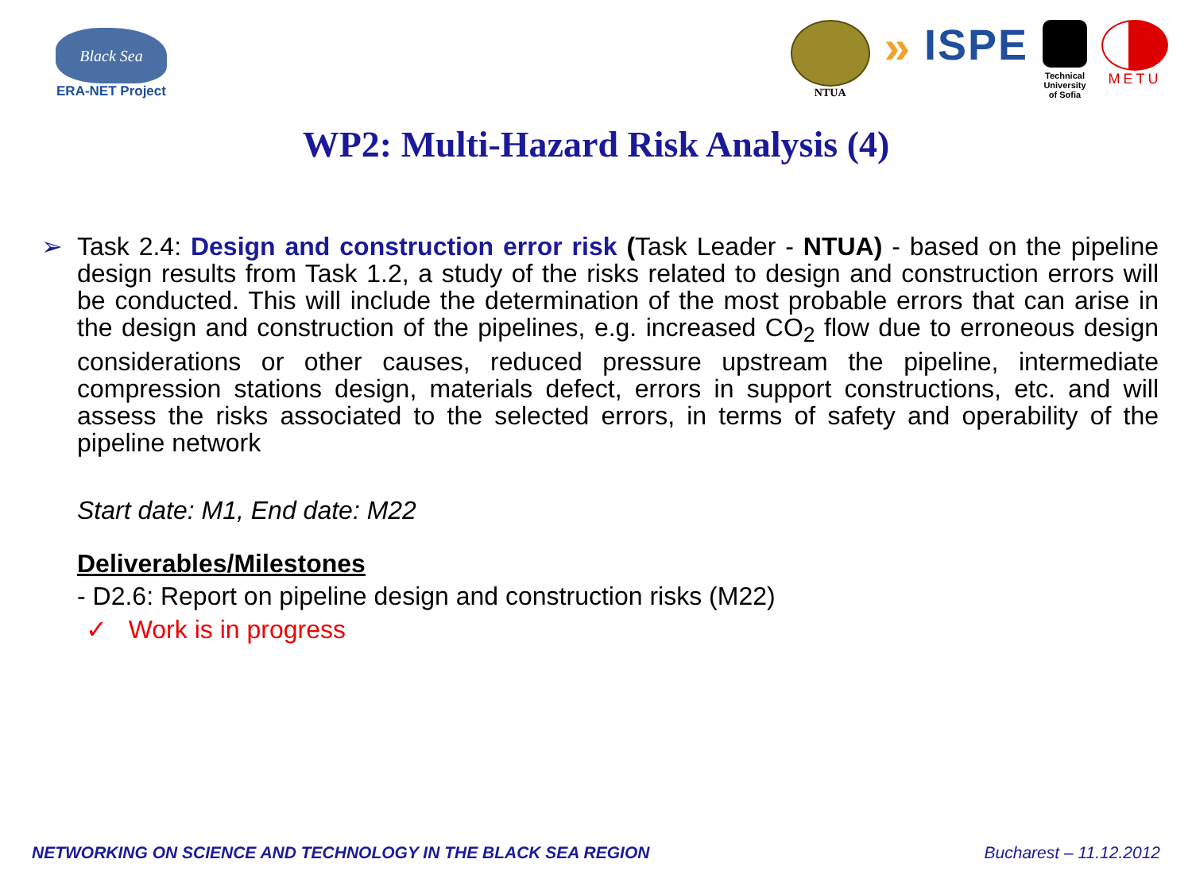Black Sea
ERA-NET Project
NTUA
» ISPE
Technical
University
of Sofia
METU
WP2: Multi-Hazard Risk Analysis (4)
➢ Task 2.4: Design and construction error risk (Task Leader - NTUA) - based on the pipeline design results from Task 1.2, a study of the risks related to design and construction errors will be conducted. This will include the determination of the most probable errors that can arise in the design and construction of the pipelines, e.g. increased CO<sub>2</sub> flow due to erroneous design considerations or other causes, reduced pressure upstream the pipeline, intermediate compression stations design, materials defect, errors in support constructions, etc. and will assess the risks associated to the selected errors, in terms of safety and operability of the pipeline network
Start date: M1, End date: M22
Deliverables/Milestones
- D2.6: Report on pipeline design and construction risks (M22)
✓ Work is in progress
NETWORKING ON SCIENCE AND TECHNOLOGY IN THE BLACK SEA REGION Bucharest – 11.12.2012